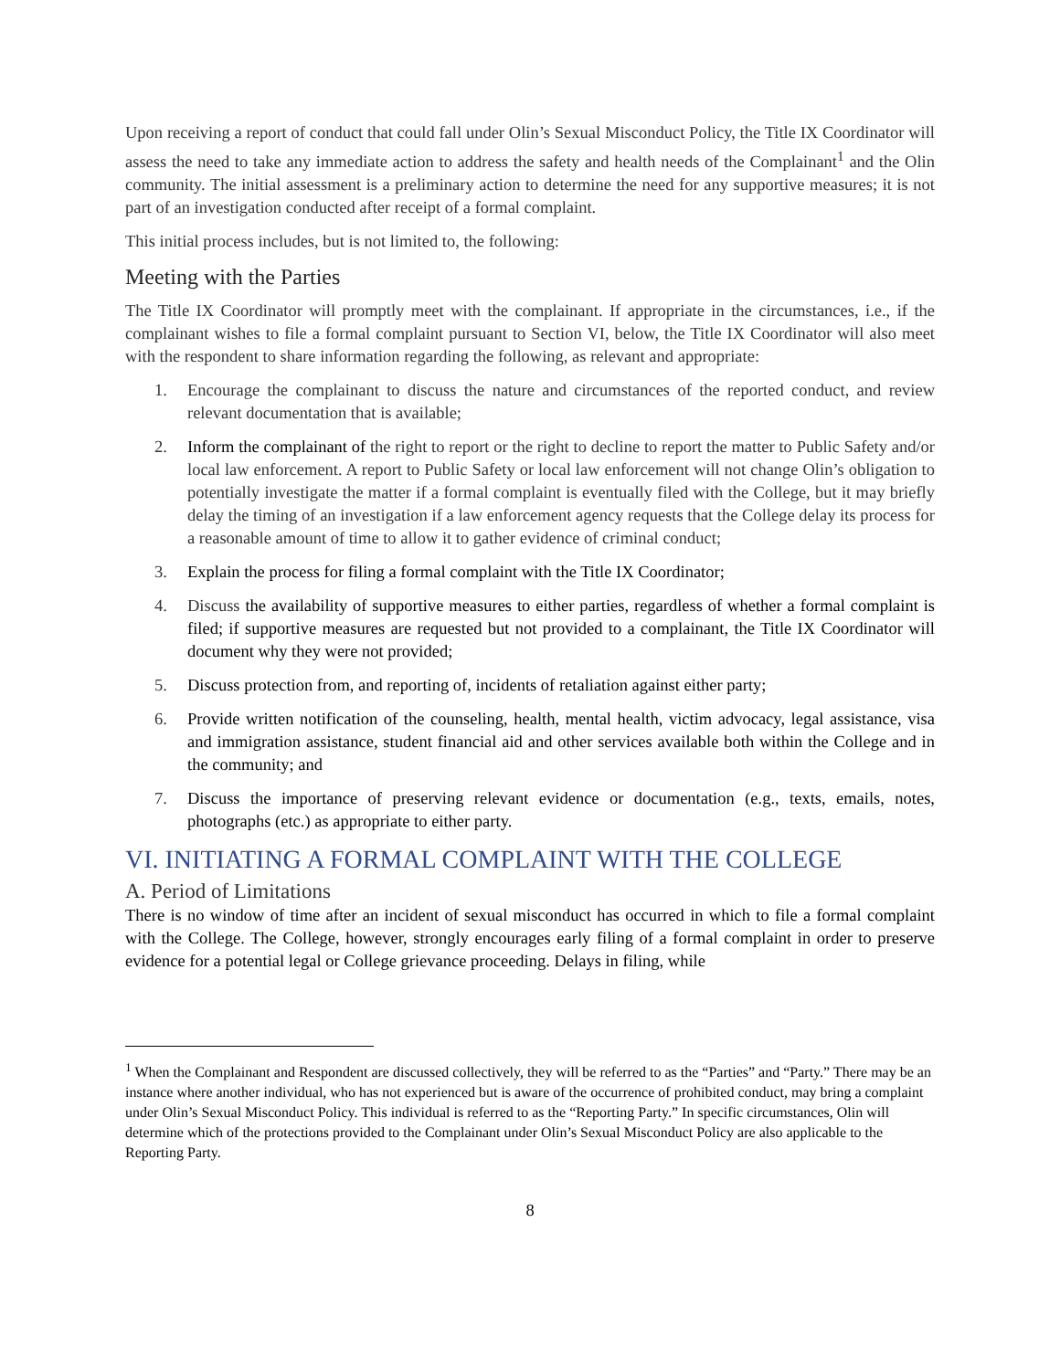Upon receiving a report of conduct that could fall under Olin’s Sexual Misconduct Policy, the Title IX Coordinator will assess the need to take any immediate action to address the safety and health needs of the Complainant<sup>1</sup> and the Olin community. The initial assessment is a preliminary action to determine the need for any supportive measures; it is not part of an investigation conducted after receipt of a formal complaint.
This initial process includes, but is not limited to, the following:
Meeting with the Parties
The Title IX Coordinator will promptly meet with the complainant. If appropriate in the circumstances, i.e., if the complainant wishes to file a formal complaint pursuant to Section VI, below, the Title IX Coordinator will also meet with the respondent to share information regarding the following, as relevant and appropriate:
1. Encourage the complainant to discuss the nature and circumstances of the reported conduct, and review relevant documentation that is available;
2. Inform the complainant of the right to report or the right to decline to report the matter to Public Safety and/or local law enforcement. A report to Public Safety or local law enforcement will not change Olin’s obligation to potentially investigate the matter if a formal complaint is eventually filed with the College, but it may briefly delay the timing of an investigation if a law enforcement agency requests that the College delay its process for a reasonable amount of time to allow it to gather evidence of criminal conduct;
3. Explain the process for filing a formal complaint with the Title IX Coordinator;
4. Discuss the availability of supportive measures to either parties, regardless of whether a formal complaint is filed; if supportive measures are requested but not provided to a complainant, the Title IX Coordinator will document why they were not provided;
5. Discuss protection from, and reporting of, incidents of retaliation against either party;
6. Provide written notification of the counseling, health, mental health, victim advocacy, legal assistance, visa and immigration assistance, student financial aid and other services available both within the College and in the community; and
7. Discuss the importance of preserving relevant evidence or documentation (e.g., texts, emails, notes, photographs (etc.) as appropriate to either party.
VI. INITIATING A FORMAL COMPLAINT WITH THE COLLEGE
A. Period of Limitations
There is no window of time after an incident of sexual misconduct has occurred in which to file a formal complaint with the College. The College, however, strongly encourages early filing of a formal complaint in order to preserve evidence for a potential legal or College grievance proceeding. Delays in filing, while
<sup>1</sup> When the Complainant and Respondent are discussed collectively, they will be referred to as the “Parties” and “Party.” There may be an instance where another individual, who has not experienced but is aware of the occurrence of prohibited conduct, may bring a complaint under Olin’s Sexual Misconduct Policy. This individual is referred to as the “Reporting Party.” In specific circumstances, Olin will determine which of the protections provided to the Complainant under Olin’s Sexual Misconduct Policy are also applicable to the Reporting Party.
8